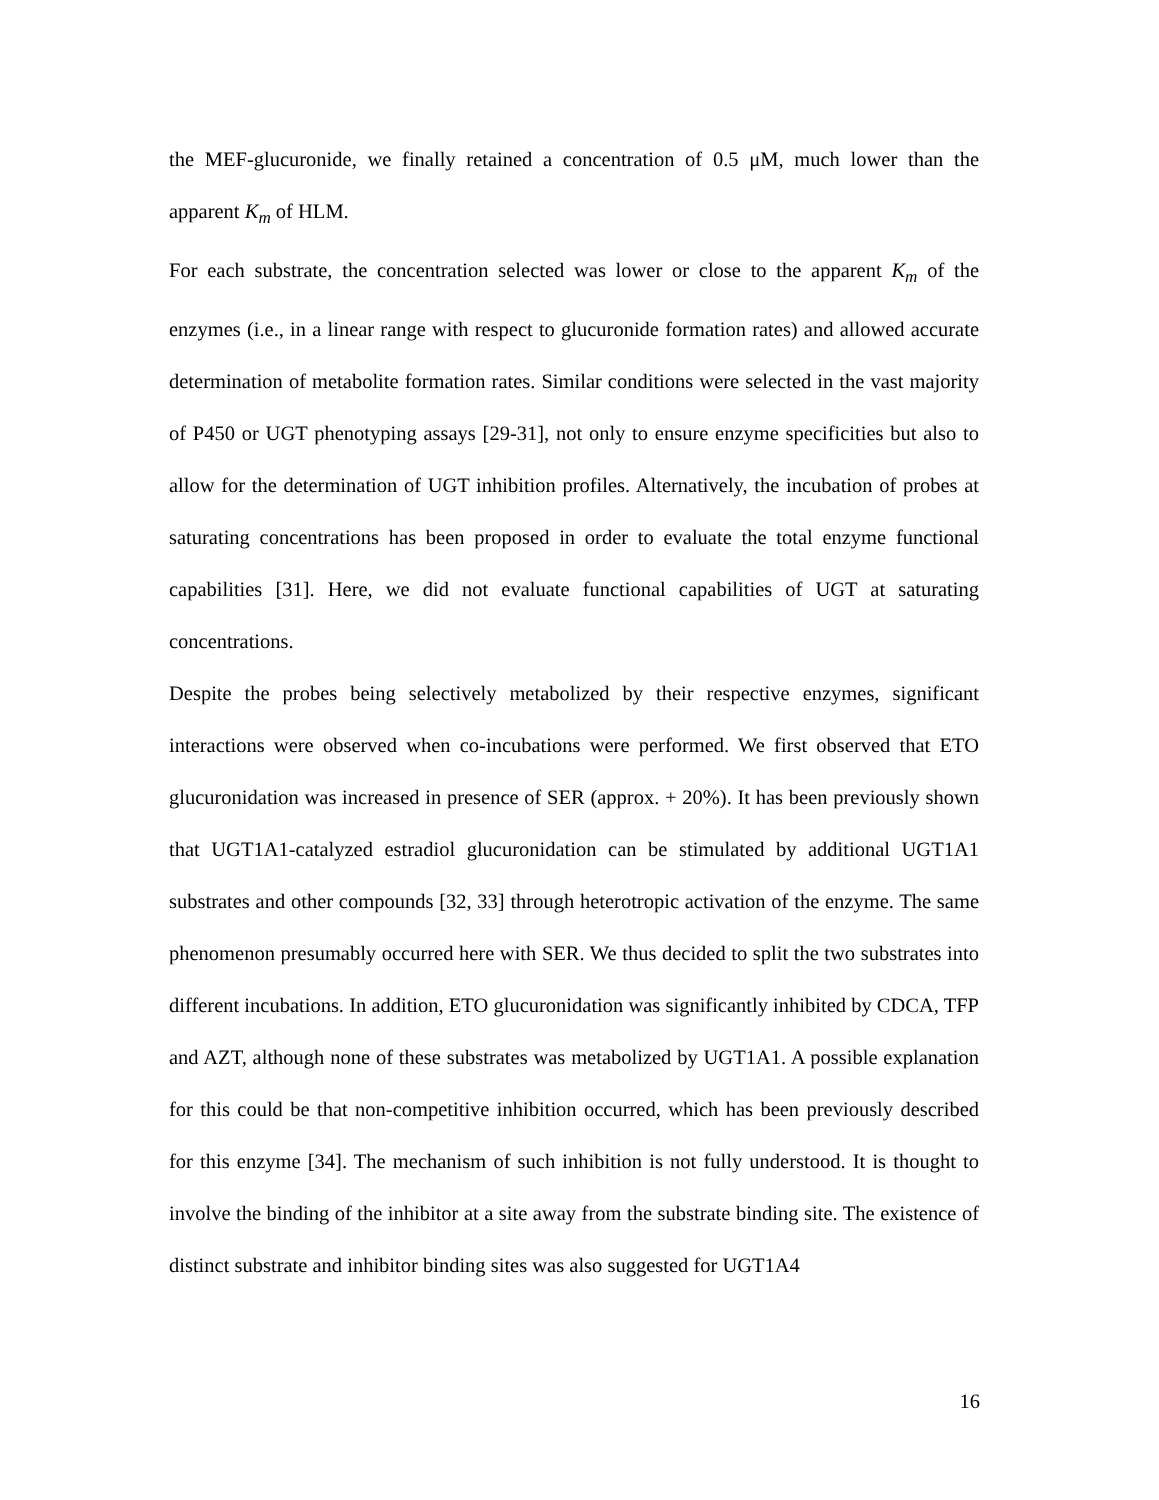the MEF-glucuronide, we finally retained a concentration of 0.5 μM, much lower than the apparent K<sub>m</sub> of HLM.
For each substrate, the concentration selected was lower or close to the apparent K<sub>m</sub> of the enzymes (i.e., in a linear range with respect to glucuronide formation rates) and allowed accurate determination of metabolite formation rates. Similar conditions were selected in the vast majority of P450 or UGT phenotyping assays [29-31], not only to ensure enzyme specificities but also to allow for the determination of UGT inhibition profiles. Alternatively, the incubation of probes at saturating concentrations has been proposed in order to evaluate the total enzyme functional capabilities [31]. Here, we did not evaluate functional capabilities of UGT at saturating concentrations.
Despite the probes being selectively metabolized by their respective enzymes, significant interactions were observed when co-incubations were performed. We first observed that ETO glucuronidation was increased in presence of SER (approx. + 20%). It has been previously shown that UGT1A1-catalyzed estradiol glucuronidation can be stimulated by additional UGT1A1 substrates and other compounds [32, 33] through heterotropic activation of the enzyme. The same phenomenon presumably occurred here with SER. We thus decided to split the two substrates into different incubations. In addition, ETO glucuronidation was significantly inhibited by CDCA, TFP and AZT, although none of these substrates was metabolized by UGT1A1. A possible explanation for this could be that non-competitive inhibition occurred, which has been previously described for this enzyme [34]. The mechanism of such inhibition is not fully understood. It is thought to involve the binding of the inhibitor at a site away from the substrate binding site. The existence of distinct substrate and inhibitor binding sites was also suggested for UGT1A4
16